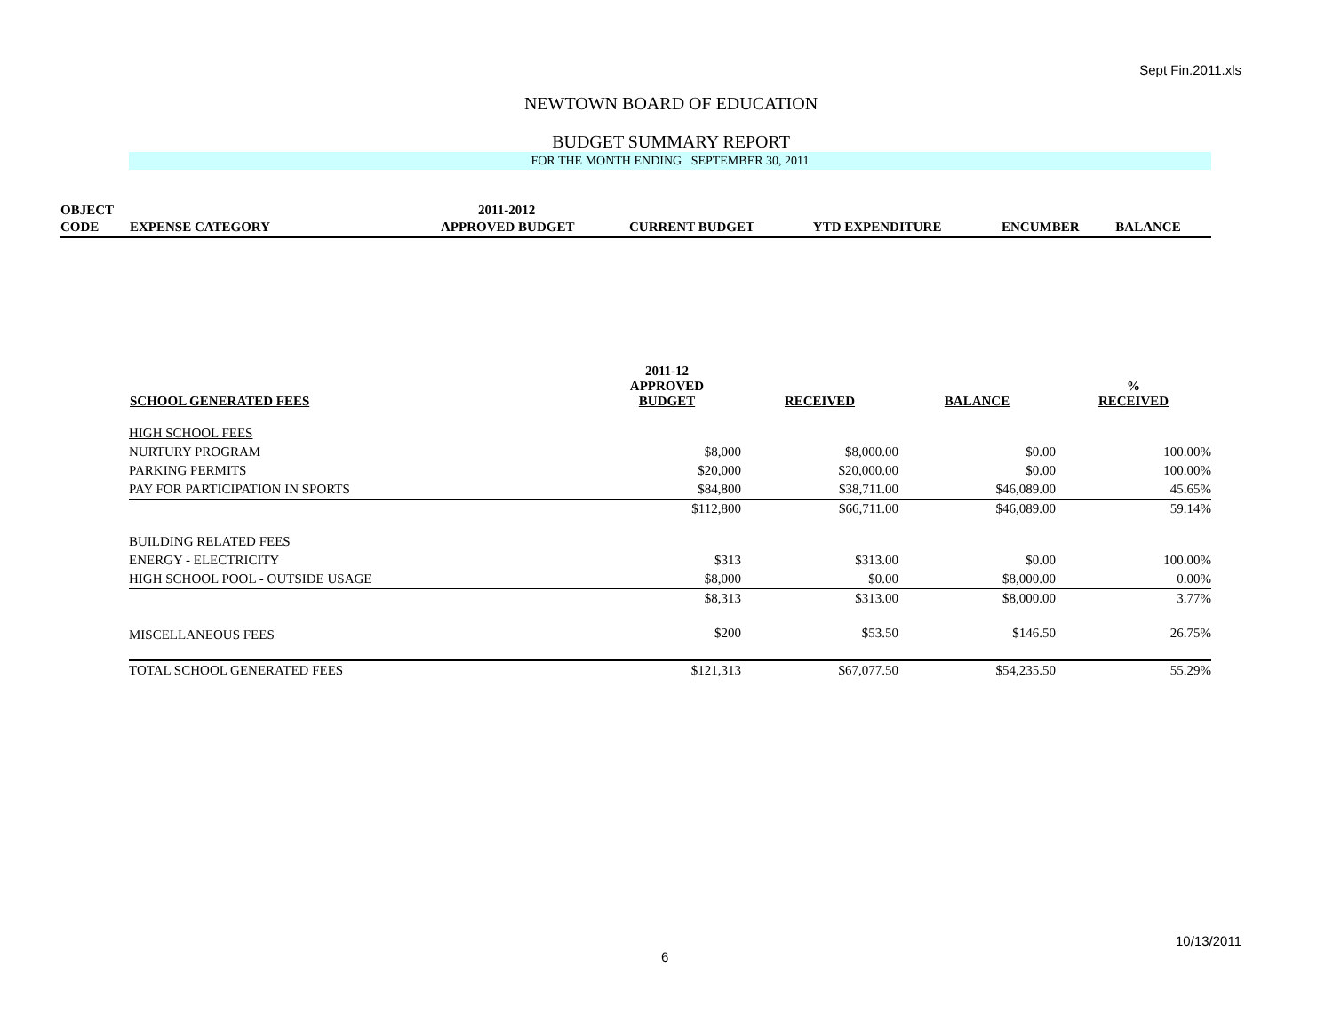Sept Fin.2011.xls
NEWTOWN BOARD OF EDUCATION
BUDGET SUMMARY REPORT
FOR THE MONTH ENDING SEPTEMBER 30, 2011
| OBJECT | | 2011-2012 | | | | |
| --- | --- | --- | --- | --- | --- | --- |
| CODE | EXPENSE CATEGORY | APPROVED BUDGET | CURRENT BUDGET | YTD EXPENDITURE | ENCUMBER | BALANCE |
| SCHOOL GENERATED FEES | 2011-12 APPROVED BUDGET | RECEIVED | BALANCE | % RECEIVED |
| --- | --- | --- | --- | --- |
| HIGH SCHOOL FEES | | | | |
| NURTURY PROGRAM | $8,000 | $8,000.00 | $0.00 | 100.00% |
| PARKING PERMITS | $20,000 | $20,000.00 | $0.00 | 100.00% |
| PAY FOR PARTICIPATION IN SPORTS | $84,800 | $38,711.00 | $46,089.00 | 45.65% |
| | $112,800 | $66,711.00 | $46,089.00 | 59.14% |
| BUILDING RELATED FEES | | | | |
| ENERGY - ELECTRICITY | $313 | $313.00 | $0.00 | 100.00% |
| HIGH SCHOOL POOL - OUTSIDE USAGE | $8,000 | $0.00 | $8,000.00 | 0.00% |
| | $8,313 | $313.00 | $8,000.00 | 3.77% |
| MISCELLANEOUS FEES | $200 | $53.50 | $146.50 | 26.75% |
| TOTAL SCHOOL GENERATED FEES | $121,313 | $67,077.50 | $54,235.50 | 55.29% |
10/13/2011
6